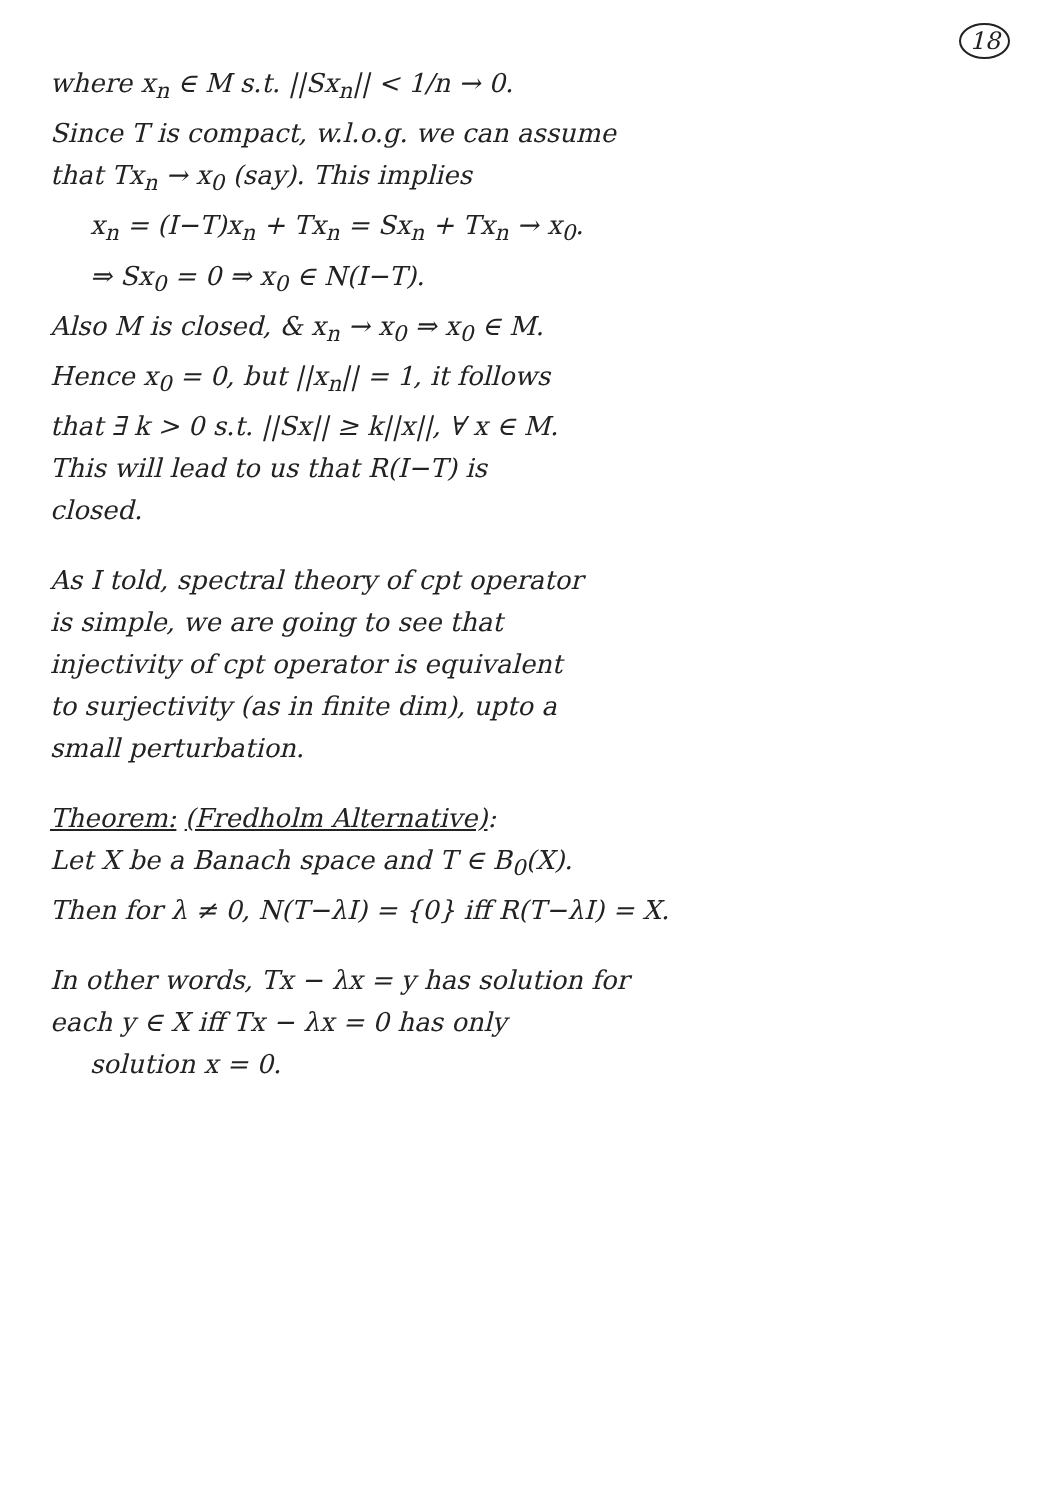18
where x<sub>n</sub> ∈ M s.t. ||Sx<sub>n</sub>|| < 1/n → 0.
Since T is compact, w.l.o.g. we can assume
that Tx<sub>n</sub> → x<sub>0</sub> (say). This implies
x<sub>n</sub> = (I−T)x<sub>n</sub> + Tx<sub>n</sub> = Sx<sub>n</sub> + Tx<sub>n</sub> → x<sub>0</sub>.
⇒ Sx<sub>0</sub> = 0 ⇒ x<sub>0</sub> ∈ N(I−T).
Also M is closed, & x<sub>n</sub> → x<sub>0</sub> ⇒ x<sub>0</sub> ∈ M.
Hence x<sub>0</sub> = 0, but ||x<sub>n</sub>|| = 1, it follows
that ∃ k > 0 s.t. ||Sx|| ≥ k||x||, ∀ x ∈ M.
This will lead to us that R(I−T) is
closed.
As I told, spectral theory of cpt operator
is simple, we are going to see that
injectivity of cpt operator is equivalent
to surjectivity (as in finite dim), upto a
small perturbation.
Theorem: (Fredholm Alternative):
Let X be a Banach space and T ∈ B<sub>0</sub>(X).
Then for λ ≠ 0, N(T−λI) = {0} iff R(T−λI) = X.
In other words, Tx − λx = y has solution for
each y ∈ X iff Tx − λx = 0 has only
solution x = 0.